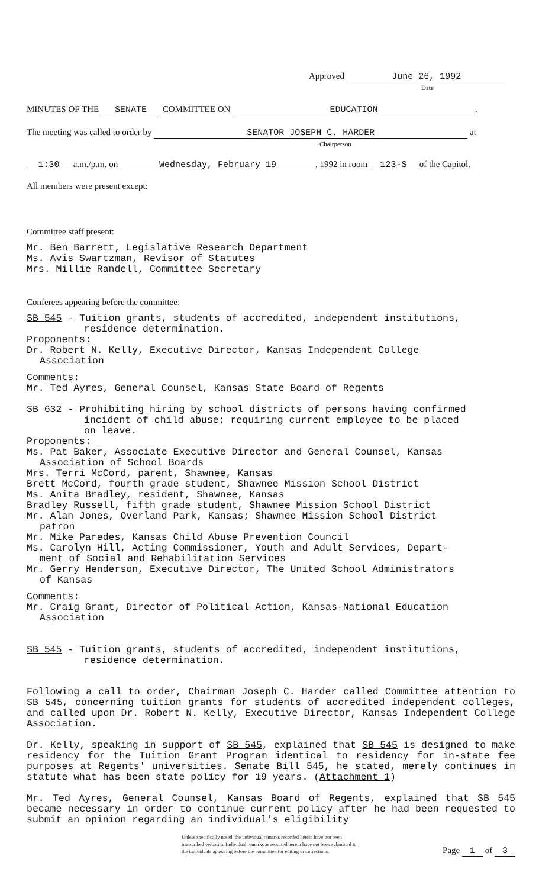Approved June 26, 1992
Date
MINUTES OF THE SENATE COMMITTEE ON EDUCATION.
The meeting was called to order by SENATOR JOSEPH C. HARDER at
Chairperson
1:30 a.m./p.m. on Wednesday, February 19, 1992 in room 123-S of the Capitol.
All members were present except:
Committee staff present:
Mr. Ben Barrett, Legislative Research Department
Ms. Avis Swartzman, Revisor of Statutes
Mrs. Millie Randell, Committee Secretary
Conferees appearing before the committee:
SB 545 - Tuition grants, students of accredited, independent institutions,
residence determination.
Proponents:
Dr. Robert N. Kelly, Executive Director, Kansas Independent College
Association
Comments:
Mr. Ted Ayres, General Counsel, Kansas State Board of Regents
SB 632 - Prohibiting hiring by school districts of persons having confirmed
incident of child abuse; requiring current employee to be placed
on leave.
Proponents:
Ms. Pat Baker, Associate Executive Director and General Counsel, Kansas
Association of School Boards
Mrs. Terri McCord, parent, Shawnee, Kansas
Brett McCord, fourth grade student, Shawnee Mission School District
Ms. Anita Bradley, resident, Shawnee, Kansas
Bradley Russell, fifth grade student, Shawnee Mission School District
Mr. Alan Jones, Overland Park, Kansas; Shawnee Mission School District
patron
Mr. Mike Paredes, Kansas Child Abuse Prevention Council
Ms. Carolyn Hill, Acting Commissioner, Youth and Adult Services, Depart-
ment of Social and Rehabilitation Services
Mr. Gerry Henderson, Executive Director, The United School Administrators
of Kansas
Comments:
Mr. Craig Grant, Director of Political Action, Kansas-National Education
Association
SB 545 - Tuition grants, students of accredited, independent institutions,
residence determination.
Following a call to order, Chairman Joseph C. Harder called Committee attention to SB 545, concerning tuition grants for students of accredited independent colleges, and called upon Dr. Robert N. Kelly, Executive Director, Kansas Independent College Association.
Dr. Kelly, speaking in support of SB 545, explained that SB 545 is designed to make residency for the Tuition Grant Program identical to residency for in-state fee purposes at Regents' universities. Senate Bill 545, he stated, merely continues in statute what has been state policy for 19 years. (Attachment 1)
Mr. Ted Ayres, General Counsel, Kansas Board of Regents, explained that SB 545 became necessary in order to continue current policy after he had been requested to submit an opinion regarding an individual's eligibility
Unless specifically noted, the individual remarks recorded herein have not been transcribed verbatim. Individual remarks as reported herein have not been submitted to the individuals appearing before the committee for editing or corrections.
Page 1 of 3